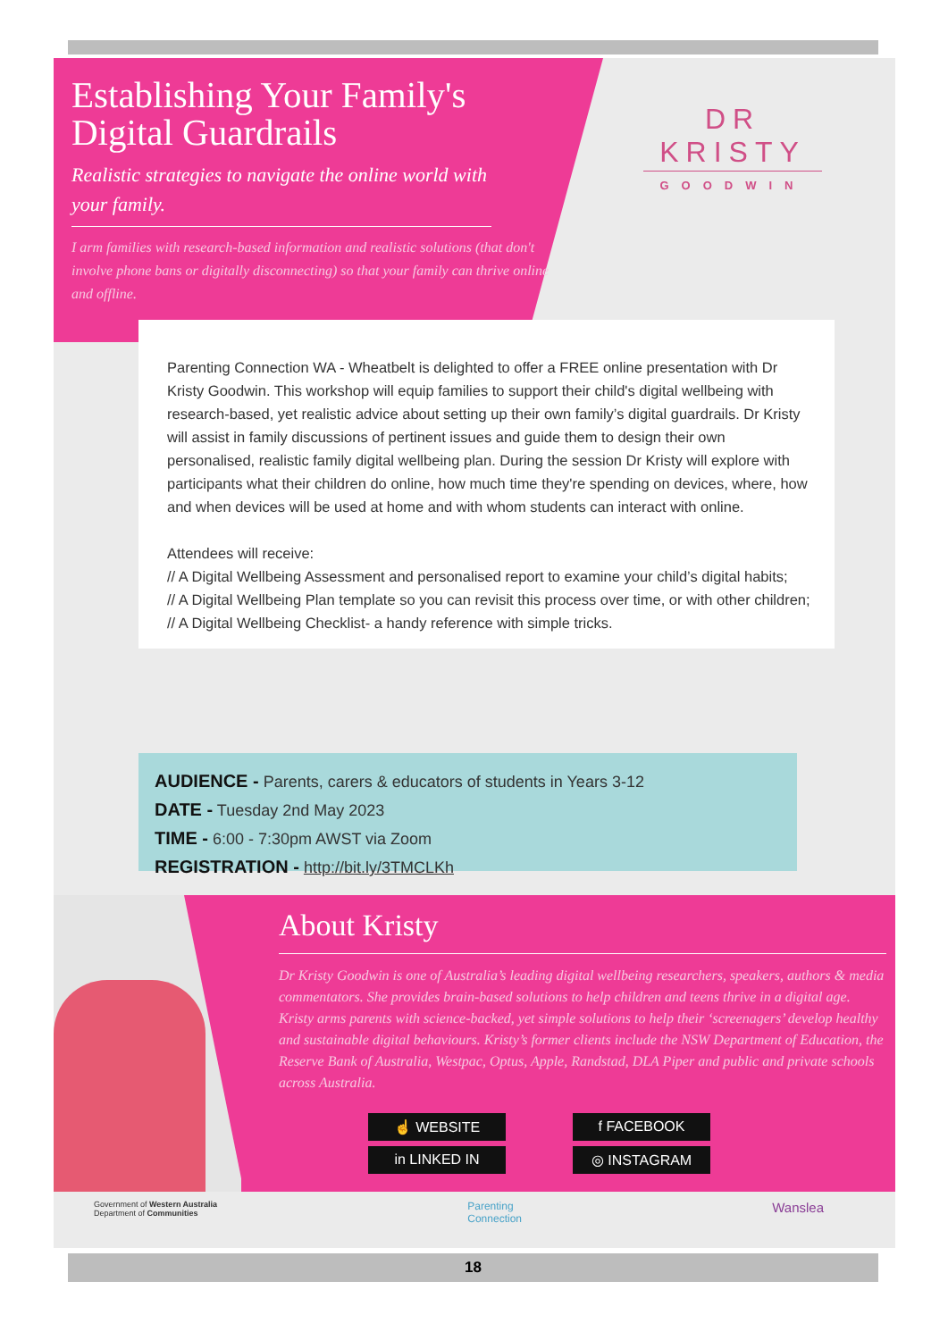Establishing Your Family's
Digital Guardrails
Realistic strategies to navigate the online world with your family.
I arm families with research-based information and realistic solutions (that don't involve phone bans or digitally disconnecting) so that your family can thrive online and offline.
DR KRISTY
GOODWIN
Parenting Connection WA - Wheatbelt is delighted to offer a FREE online presentation with Dr Kristy Goodwin. This workshop will equip families to support their child's digital wellbeing with research-based, yet realistic advice about setting up their own family’s digital guardrails. Dr Kristy will assist in family discussions of pertinent issues and guide them to design their own personalised, realistic family digital wellbeing plan. During the session Dr Kristy will explore with participants what their children do online, how much time they're spending on devices, where, how and when devices will be used at home and with whom students can interact with online.
Attendees will receive:
// A Digital Wellbeing Assessment and personalised report to examine your child’s digital habits;
// A Digital Wellbeing Plan template so you can revisit this process over time, or with other children;
// A Digital Wellbeing Checklist- a handy reference with simple tricks.
AUDIENCE - Parents, carers & educators of students in Years 3-12
DATE - Tuesday 2nd May 2023
TIME - 6:00 - 7:30pm AWST via Zoom
REGISTRATION - http://bit.ly/3TMCLKh
About Kristy
Dr Kristy Goodwin is one of Australia’s leading digital wellbeing researchers, speakers, authors & media commentators. She provides brain-based solutions to help children and teens thrive in a digital age. Kristy arms parents with science-backed, yet simple solutions to help their ‘screenagers’ develop healthy and sustainable digital behaviours. Kristy’s former clients include the NSW Department of Education, the Reserve Bank of Australia, Westpac, Optus, Apple, Randstad, DLA Piper and public and private schools across Australia.
☝ WEBSITE f FACEBOOK in LINKED IN ◎ INSTAGRAM
Government of Western Australia
Department of Communities
Parenting
Connection
Wanslea
18